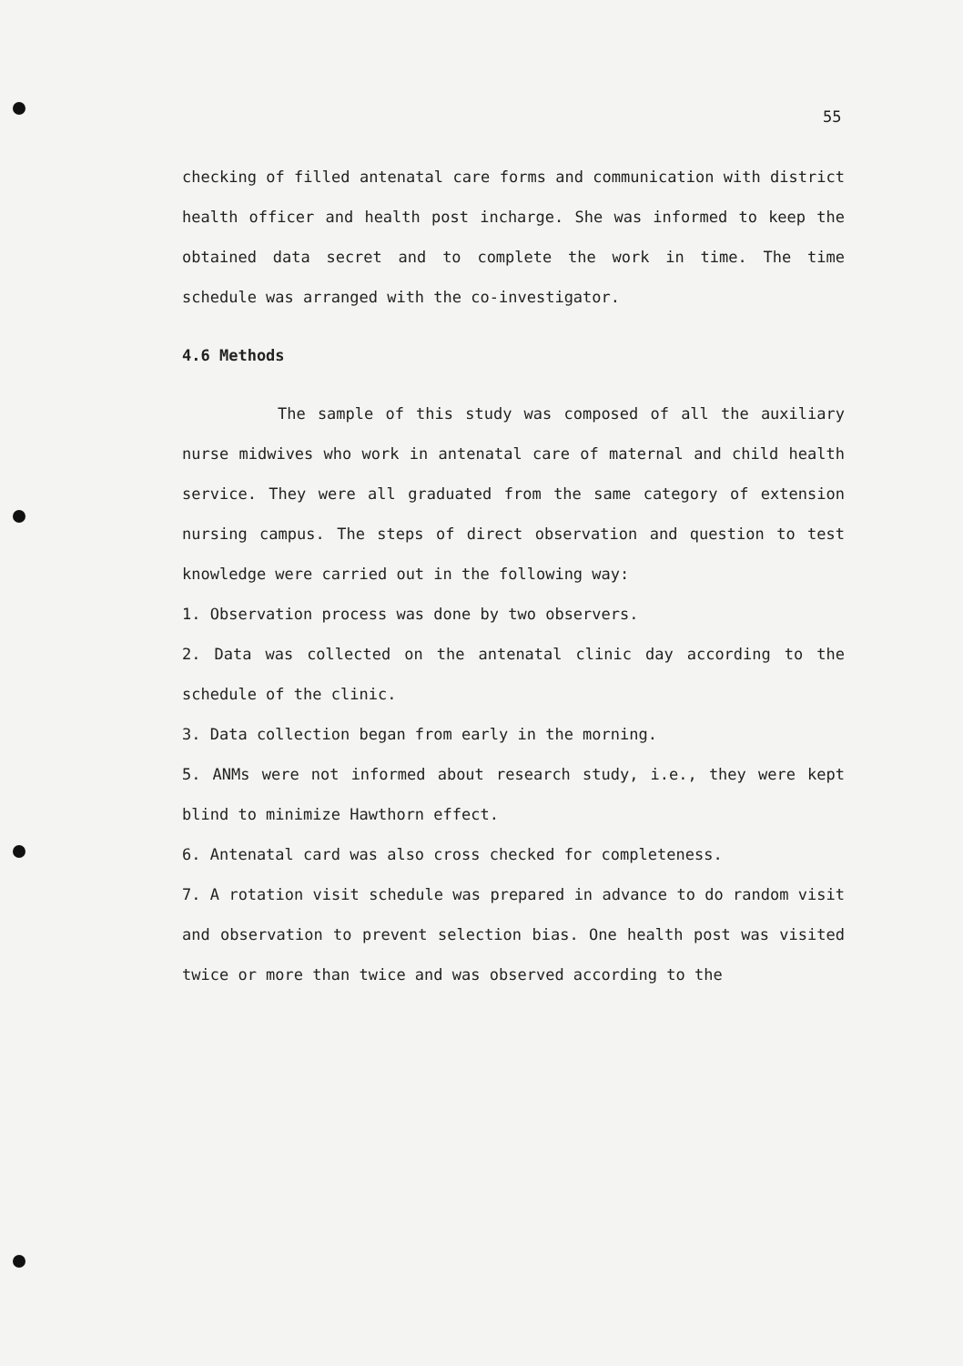55
checking of filled antenatal care forms and communication with district health officer and health post incharge. She was informed to keep the obtained data secret and to complete the work in time. The time schedule was arranged with the co-investigator.
4.6 Methods
The sample of this study was composed of all the auxiliary nurse midwives who work in antenatal care of maternal and child health service. They were all graduated from the same category of extension nursing campus. The steps of direct observation and question to test knowledge were carried out in the following way:
1. Observation process was done by two observers.
2. Data was collected on the antenatal clinic day according to the schedule of the clinic.
3. Data collection began from early in the morning.
5. ANMs were not informed about research study, i.e., they were kept blind to minimize Hawthorn effect.
6. Antenatal card was also cross checked for completeness.
7. A rotation visit schedule was prepared in advance to do random visit and observation to prevent selection bias. One health post was visited twice or more than twice and was observed according to the